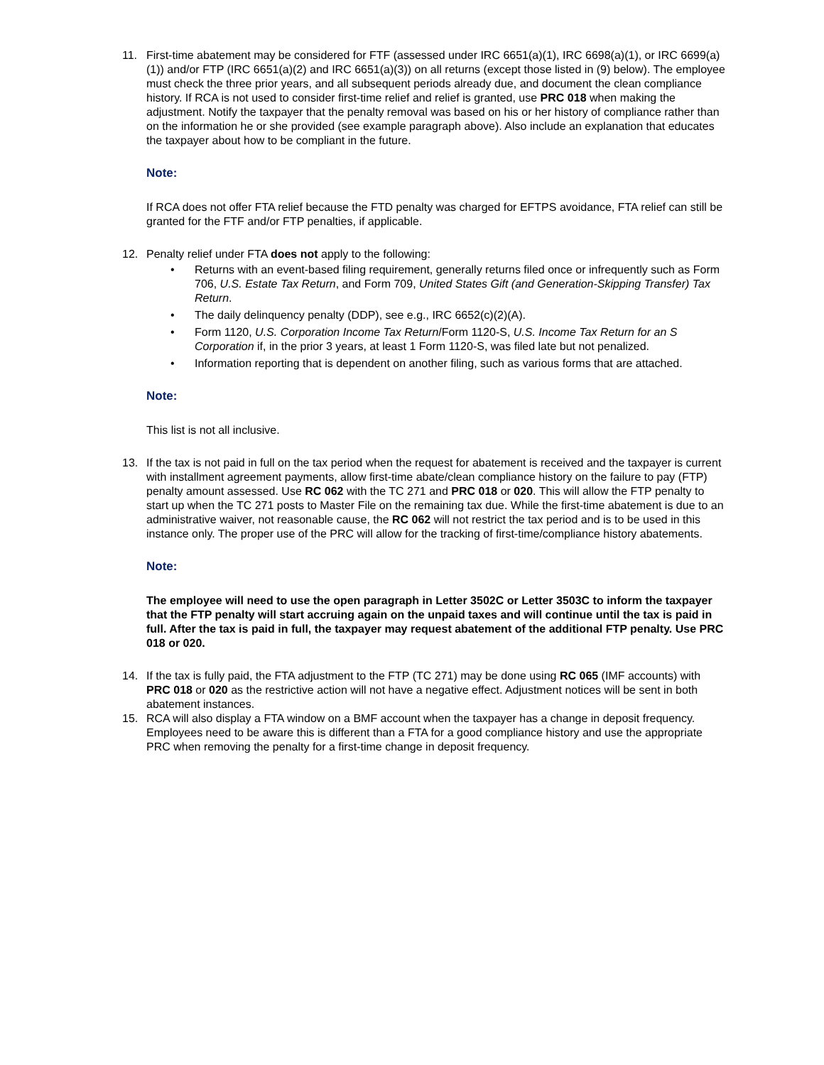11. First-time abatement may be considered for FTF (assessed under IRC 6651(a)(1), IRC 6698(a)(1), or IRC 6699(a)(1)) and/or FTP (IRC 6651(a)(2) and IRC 6651(a)(3)) on all returns (except those listed in (9) below). The employee must check the three prior years, and all subsequent periods already due, and document the clean compliance history. If RCA is not used to consider first-time relief and relief is granted, use PRC 018 when making the adjustment. Notify the taxpayer that the penalty removal was based on his or her history of compliance rather than on the information he or she provided (see example paragraph above). Also include an explanation that educates the taxpayer about how to be compliant in the future.
Note:
If RCA does not offer FTA relief because the FTD penalty was charged for EFTPS avoidance, FTA relief can still be granted for the FTF and/or FTP penalties, if applicable.
12. Penalty relief under FTA does not apply to the following:
• Returns with an event-based filing requirement, generally returns filed once or infrequently such as Form 706, U.S. Estate Tax Return, and Form 709, United States Gift (and Generation-Skipping Transfer) Tax Return.
• The daily delinquency penalty (DDP), see e.g., IRC 6652(c)(2)(A).
• Form 1120, U.S. Corporation Income Tax Return/Form 1120-S, U.S. Income Tax Return for an S Corporation if, in the prior 3 years, at least 1 Form 1120-S, was filed late but not penalized.
• Information reporting that is dependent on another filing, such as various forms that are attached.
Note:
This list is not all inclusive.
13. If the tax is not paid in full on the tax period when the request for abatement is received and the taxpayer is current with installment agreement payments, allow first-time abate/clean compliance history on the failure to pay (FTP) penalty amount assessed. Use RC 062 with the TC 271 and PRC 018 or 020. This will allow the FTP penalty to start up when the TC 271 posts to Master File on the remaining tax due. While the first-time abatement is due to an administrative waiver, not reasonable cause, the RC 062 will not restrict the tax period and is to be used in this instance only. The proper use of the PRC will allow for the tracking of first-time/compliance history abatements.
Note:
The employee will need to use the open paragraph in Letter 3502C or Letter 3503C to inform the taxpayer that the FTP penalty will start accruing again on the unpaid taxes and will continue until the tax is paid in full. After the tax is paid in full, the taxpayer may request abatement of the additional FTP penalty. Use PRC 018 or 020.
14. If the tax is fully paid, the FTA adjustment to the FTP (TC 271) may be done using RC 065 (IMF accounts) with PRC 018 or 020 as the restrictive action will not have a negative effect. Adjustment notices will be sent in both abatement instances.
15. RCA will also display a FTA window on a BMF account when the taxpayer has a change in deposit frequency. Employees need to be aware this is different than a FTA for a good compliance history and use the appropriate PRC when removing the penalty for a first-time change in deposit frequency.